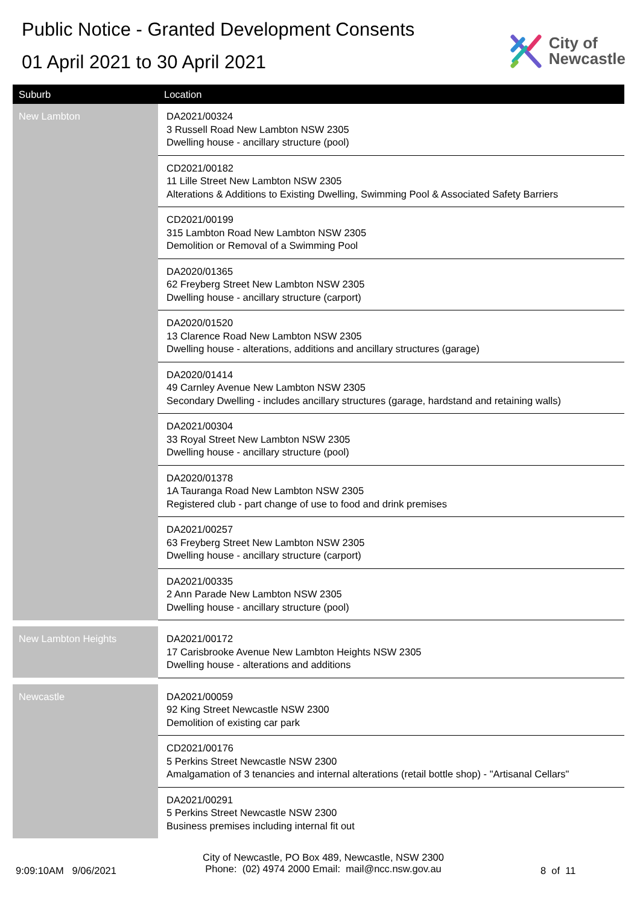Public Notice - Granted Development Consents
01 April 2021 to 30 April 2021
City of
Newcastle
| Suburb | Location |
| --- | --- |
| New Lambton | DA2021/00324 3 Russell Road New Lambton NSW 2305 Dwelling house - ancillary structure (pool) |
| | CD2021/00182 11 Lille Street New Lambton NSW 2305 Alterations & Additions to Existing Dwelling, Swimming Pool & Associated Safety Barriers |
| | CD2021/00199 315 Lambton Road New Lambton NSW 2305 Demolition or Removal of a Swimming Pool |
| | DA2020/01365 62 Freyberg Street New Lambton NSW 2305 Dwelling house - ancillary structure (carport) |
| | DA2020/01520 13 Clarence Road New Lambton NSW 2305 Dwelling house - alterations, additions and ancillary structures (garage) |
| | DA2020/01414 49 Carnley Avenue New Lambton NSW 2305 Secondary Dwelling - includes ancillary structures (garage, hardstand and retaining walls) |
| | DA2021/00304 33 Royal Street New Lambton NSW 2305 Dwelling house - ancillary structure (pool) |
| | DA2020/01378 1A Tauranga Road New Lambton NSW 2305 Registered club - part change of use to food and drink premises |
| | DA2021/00257 63 Freyberg Street New Lambton NSW 2305 Dwelling house - ancillary structure (carport) |
| | DA2021/00335 2 Ann Parade New Lambton NSW 2305 Dwelling house - ancillary structure (pool) |
| New Lambton Heights | DA2021/00172 17 Carisbrooke Avenue New Lambton Heights NSW 2305 Dwelling house - alterations and additions |
| Newcastle | DA2021/00059 92 King Street Newcastle NSW 2300 Demolition of existing car park |
| | CD2021/00176 5 Perkins Street Newcastle NSW 2300 Amalgamation of 3 tenancies and internal alterations (retail bottle shop) - "Artisanal Cellars" |
| | DA2021/00291 5 Perkins Street Newcastle NSW 2300 Business premises including internal fit out |
9:09:10AM 9/06/2021
City of Newcastle, PO Box 489, Newcastle, NSW 2300
Phone: (02) 4974 2000 Email: mail@ncc.nsw.gov.au
8 of 11